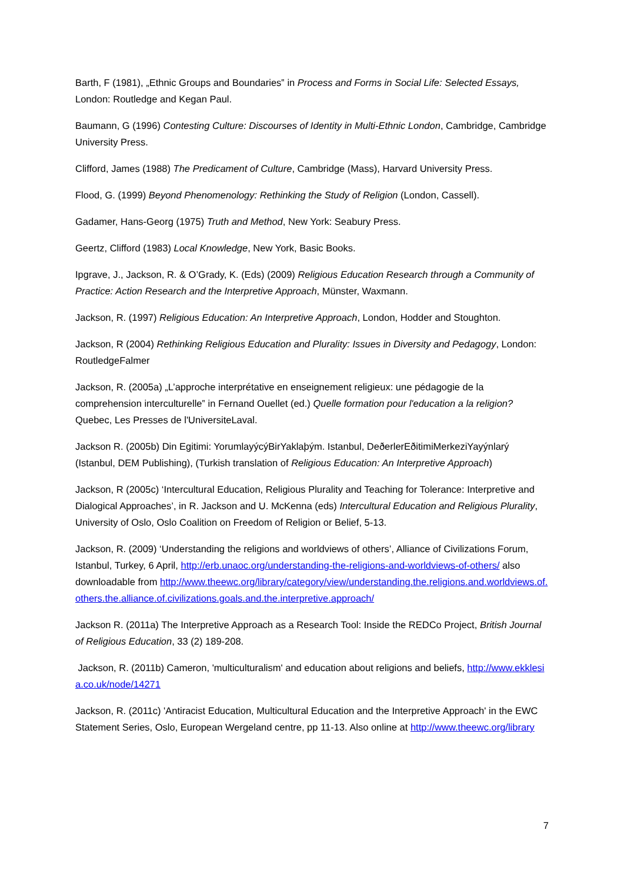Barth, F (1981), „Ethnic Groups and Boundaries‟ in Process and Forms in Social Life: Selected Essays, London: Routledge and Kegan Paul.
Baumann, G (1996) Contesting Culture: Discourses of Identity in Multi-Ethnic London, Cambridge, Cambridge University Press.
Clifford, James (1988) The Predicament of Culture, Cambridge (Mass), Harvard University Press.
Flood, G. (1999) Beyond Phenomenology: Rethinking the Study of Religion (London, Cassell).
Gadamer, Hans-Georg (1975) Truth and Method, New York: Seabury Press.
Geertz, Clifford (1983) Local Knowledge, New York, Basic Books.
Ipgrave, J., Jackson, R. & O’Grady, K. (Eds) (2009) Religious Education Research through a Community of Practice: Action Research and the Interpretive Approach, Münster, Waxmann.
Jackson, R. (1997) Religious Education: An Interpretive Approach, London, Hodder and Stoughton.
Jackson, R (2004) Rethinking Religious Education and Plurality: Issues in Diversity and Pedagogy, London: RoutledgeFalmer
Jackson, R. (2005a) „L’approche interprétative en enseignement religieux: une pédagogie de la comprehension interculturelle‟ in Fernand Ouellet (ed.) Quelle formation pour l'education a la religion? Quebec, Les Presses de l'UniversiteLaval.
Jackson R. (2005b) Din Egitimi: YorumlayýcýBirYaklaþým. Istanbul, DeðerlerEðitimiMerkeziYayýnlarý (Istanbul, DEM Publishing), (Turkish translation of Religious Education: An Interpretive Approach)
Jackson, R (2005c) ‘Intercultural Education, Religious Plurality and Teaching for Tolerance: Interpretive and Dialogical Approaches’, in R. Jackson and U. McKenna (eds) Intercultural Education and Religious Plurality, University of Oslo, Oslo Coalition on Freedom of Religion or Belief, 5-13.
Jackson, R. (2009) ‘Understanding the religions and worldviews of others’, Alliance of Civilizations Forum, Istanbul, Turkey, 6 April, http://erb.unaoc.org/understanding-the-religions-and-worldviews-of-others/ also downloadable from http://www.theewc.org/library/category/view/understanding.the.religions.and.worldviews.of.others.the.alliance.of.civilizations.goals.and.the.interpretive.approach/
Jackson R. (2011a) The Interpretive Approach as a Research Tool: Inside the REDCo Project, British Journal of Religious Education, 33 (2) 189-208.
Jackson, R. (2011b) Cameron, 'multiculturalism' and education about religions and beliefs, http://www.ekklesia.co.uk/node/14271
Jackson, R. (2011c) 'Antiracist Education, Multicultural Education and the Interpretive Approach' in the EWC Statement Series, Oslo, European Wergeland centre, pp 11-13. Also online at http://www.theewc.org/library
7